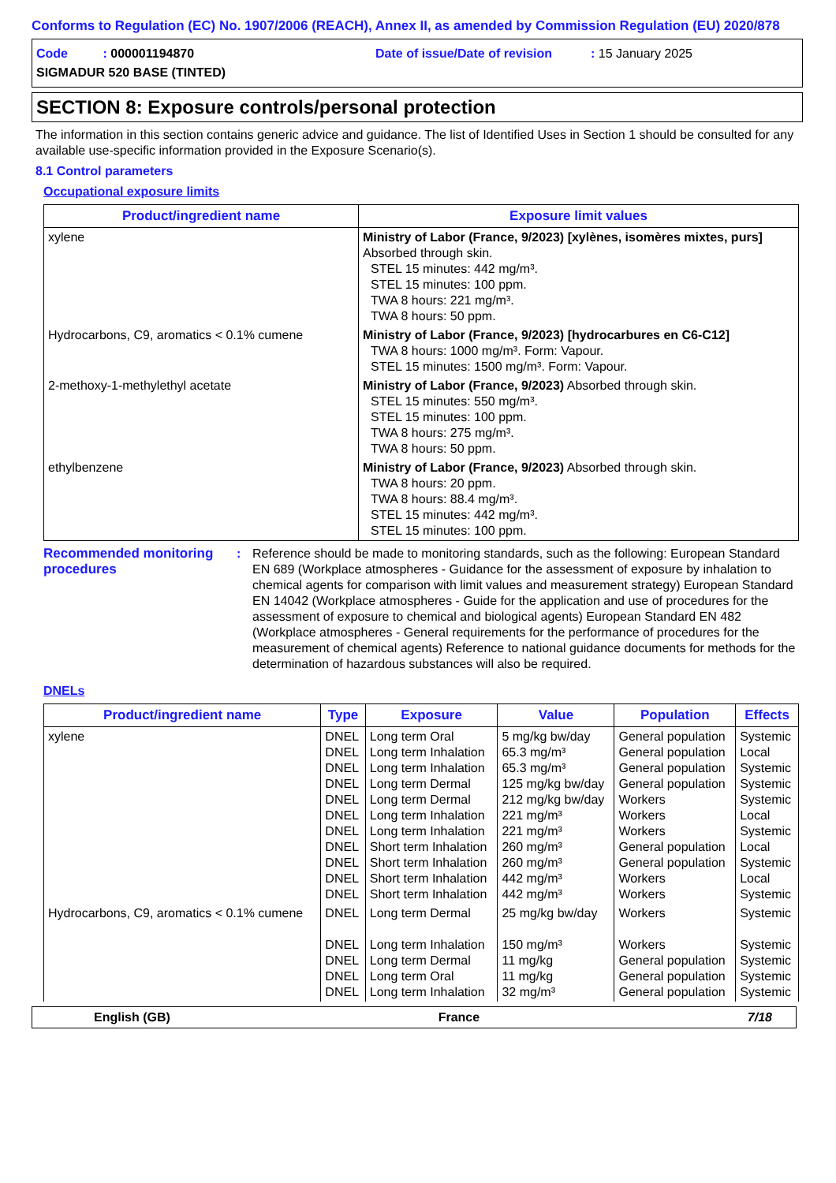Conforms to Regulation (EC) No. 1907/2006 (REACH), Annex II, as amended by Commission Regulation (EU) 2020/878
Code : 000001194870
Date of issue/Date of revision : 15 January 2025
SIGMADUR 520 BASE (TINTED)
SECTION 8: Exposure controls/personal protection
The information in this section contains generic advice and guidance. The list of Identified Uses in Section 1 should be consulted for any available use-specific information provided in the Exposure Scenario(s).
8.1 Control parameters
Occupational exposure limits
| Product/ingredient name | Exposure limit values |
| --- | --- |
| xylene | Ministry of Labor (France, 9/2023) [xylènes, isomères mixtes, purs] Absorbed through skin. STEL 15 minutes: 442 mg/m³. STEL 15 minutes: 100 ppm. TWA 8 hours: 221 mg/m³. TWA 8 hours: 50 ppm. |
| Hydrocarbons, C9, aromatics < 0.1% cumene | Ministry of Labor (France, 9/2023) [hydrocarbures en C6-C12] TWA 8 hours: 1000 mg/m³. Form: Vapour. STEL 15 minutes: 1500 mg/m³. Form: Vapour. |
| 2-methoxy-1-methylethyl acetate | Ministry of Labor (France, 9/2023) Absorbed through skin. STEL 15 minutes: 550 mg/m³. STEL 15 minutes: 100 ppm. TWA 8 hours: 275 mg/m³. TWA 8 hours: 50 ppm. |
| ethylbenzene | Ministry of Labor (France, 9/2023) Absorbed through skin. TWA 8 hours: 20 ppm. TWA 8 hours: 88.4 mg/m³. STEL 15 minutes: 442 mg/m³. STEL 15 minutes: 100 ppm. |
Recommended monitoring procedures
: Reference should be made to monitoring standards, such as the following: European Standard EN 689 (Workplace atmospheres - Guidance for the assessment of exposure by inhalation to chemical agents for comparison with limit values and measurement strategy) European Standard EN 14042 (Workplace atmospheres - Guide for the application and use of procedures for the assessment of exposure to chemical and biological agents) European Standard EN 482 (Workplace atmospheres - General requirements for the performance of procedures for the measurement of chemical agents) Reference to national guidance documents for methods for the determination of hazardous substances will also be required.
DNELs
| Product/ingredient name | Type | Exposure | Value | Population | Effects |
| --- | --- | --- | --- | --- | --- |
| xylene | DNEL DNEL DNEL DNEL DNEL DNEL DNEL DNEL DNEL DNEL DNEL | Long term Oral Long term Inhalation Long term Inhalation Long term Dermal Long term Dermal Long term Inhalation Long term Inhalation Short term Inhalation Short term Inhalation Short term Inhalation Short term Inhalation | 5 mg/kg bw/day 65.3 mg/m³ 65.3 mg/m³ 125 mg/kg bw/day 212 mg/kg bw/day 221 mg/m³ 221 mg/m³ 260 mg/m³ 260 mg/m³ 442 mg/m³ 442 mg/m³ | General population General population General population General population Workers Workers Workers General population General population Workers Workers | Systemic Local Systemic Systemic Systemic Local Systemic Local Systemic Local Systemic |
| Hydrocarbons, C9, aromatics < 0.1% cumene | DNEL DNEL DNEL DNEL DNEL | Long term Dermal Long term Inhalation Long term Dermal Long term Oral Long term Inhalation | 25 mg/kg bw/day 150 mg/m³ 11 mg/kg 11 mg/kg 32 mg/m³ | Workers Workers General population General population General population | Systemic Systemic Systemic Systemic Systemic |
English (GB) France 7/18